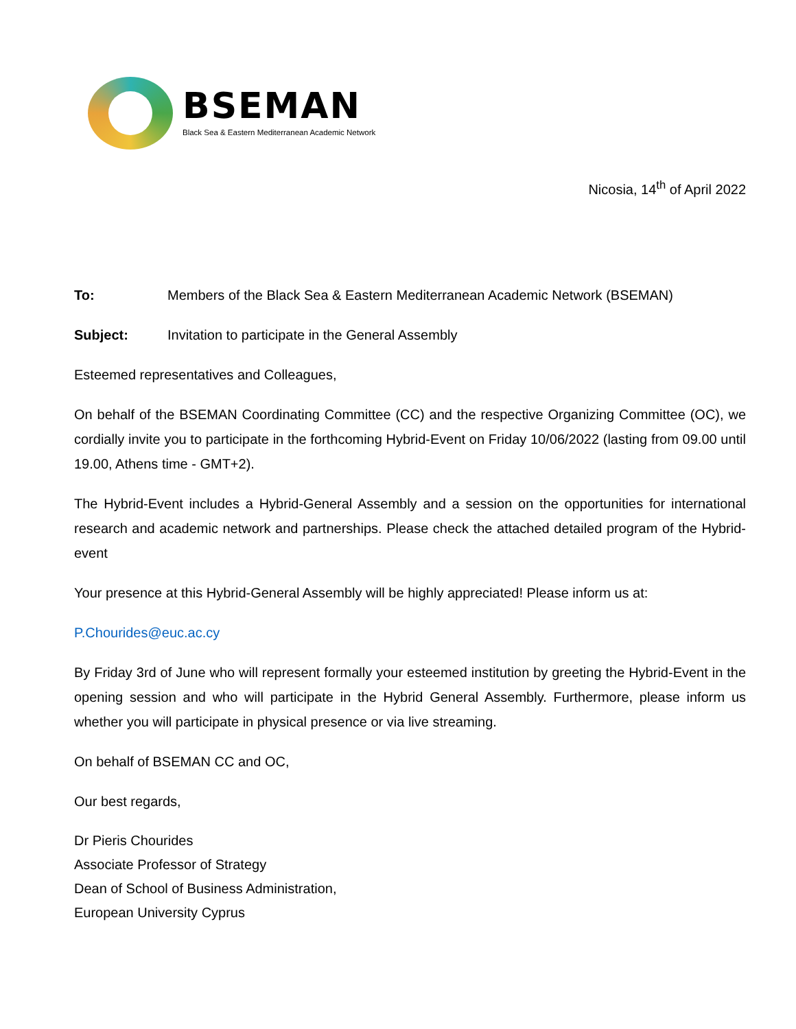BSEMAN
Black Sea & Eastern Mediterranean Academic Network
Nicosia, 14<sup>th</sup> of April 2022
To: Members of the Black Sea & Eastern Mediterranean Academic Network (BSEMAN)
Subject: Invitation to participate in the General Assembly
Esteemed representatives and Colleagues,
On behalf of the BSEMAN Coordinating Committee (CC) and the respective Organizing Committee (OC), we cordially invite you to participate in the forthcoming Hybrid-Event on Friday 10/06/2022 (lasting from 09.00 until 19.00, Athens time - GMT+2).
The Hybrid-Event includes a Hybrid-General Assembly and a session on the opportunities for international research and academic network and partnerships. Please check the attached detailed program of the Hybrid-event
Your presence at this Hybrid-General Assembly will be highly appreciated! Please inform us at:
P.Chourides@euc.ac.cy
By Friday 3rd of June who will represent formally your esteemed institution by greeting the Hybrid-Event in the opening session and who will participate in the Hybrid General Assembly. Furthermore, please inform us whether you will participate in physical presence or via live streaming.
On behalf of BSEMAN CC and OC,
Our best regards,
Dr Pieris Chourides
Associate Professor of Strategy
Dean of School of Business Administration,
European University Cyprus